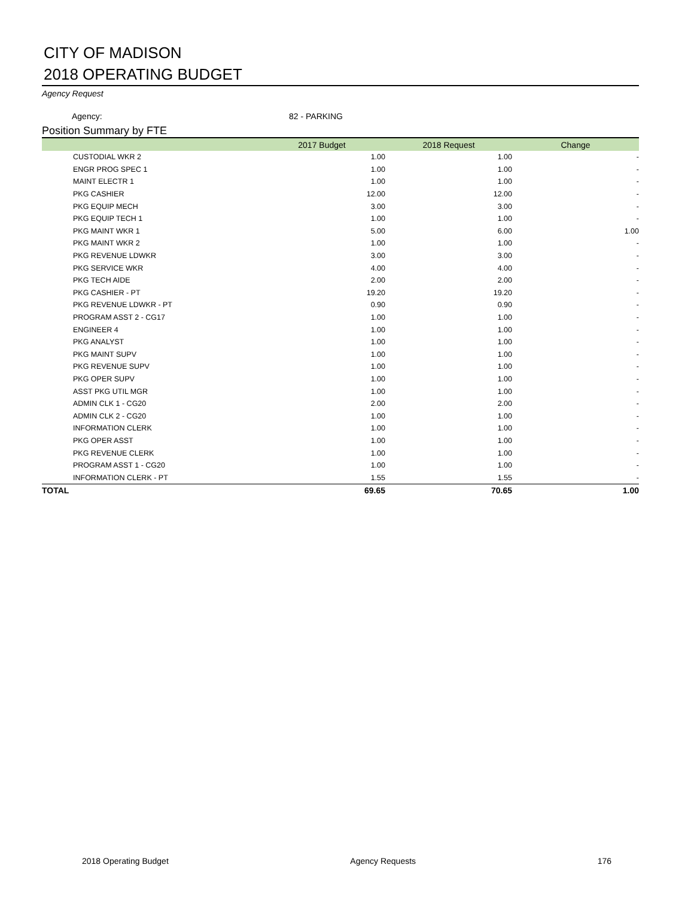CITY OF MADISON
2018 OPERATING BUDGET
Agency Request
Agency: 82 - PARKING
Position Summary by FTE
| | 2017 Budget | 2018 Request | Change |
| --- | --- | --- | --- |
| CUSTODIAL WKR 2 | 1.00 | 1.00 | - |
| ENGR PROG SPEC 1 | 1.00 | 1.00 | - |
| MAINT ELECTR 1 | 1.00 | 1.00 | - |
| PKG CASHIER | 12.00 | 12.00 | - |
| PKG EQUIP MECH | 3.00 | 3.00 | - |
| PKG EQUIP TECH 1 | 1.00 | 1.00 | - |
| PKG MAINT WKR 1 | 5.00 | 6.00 | 1.00 |
| PKG MAINT WKR 2 | 1.00 | 1.00 | - |
| PKG REVENUE LDWKR | 3.00 | 3.00 | - |
| PKG SERVICE WKR | 4.00 | 4.00 | - |
| PKG TECH AIDE | 2.00 | 2.00 | - |
| PKG CASHIER - PT | 19.20 | 19.20 | - |
| PKG REVENUE LDWKR - PT | 0.90 | 0.90 | - |
| PROGRAM ASST 2 - CG17 | 1.00 | 1.00 | - |
| ENGINEER 4 | 1.00 | 1.00 | - |
| PKG ANALYST | 1.00 | 1.00 | - |
| PKG MAINT SUPV | 1.00 | 1.00 | - |
| PKG REVENUE SUPV | 1.00 | 1.00 | - |
| PKG OPER SUPV | 1.00 | 1.00 | - |
| ASST PKG UTIL MGR | 1.00 | 1.00 | - |
| ADMIN CLK 1 - CG20 | 2.00 | 2.00 | - |
| ADMIN CLK 2 - CG20 | 1.00 | 1.00 | - |
| INFORMATION CLERK | 1.00 | 1.00 | - |
| PKG OPER ASST | 1.00 | 1.00 | - |
| PKG REVENUE CLERK | 1.00 | 1.00 | - |
| PROGRAM ASST 1 - CG20 | 1.00 | 1.00 | - |
| INFORMATION CLERK - PT | 1.55 | 1.55 | - |
| TOTAL | 69.65 | 70.65 | 1.00 |
2018 Operating Budget Agency Requests 176